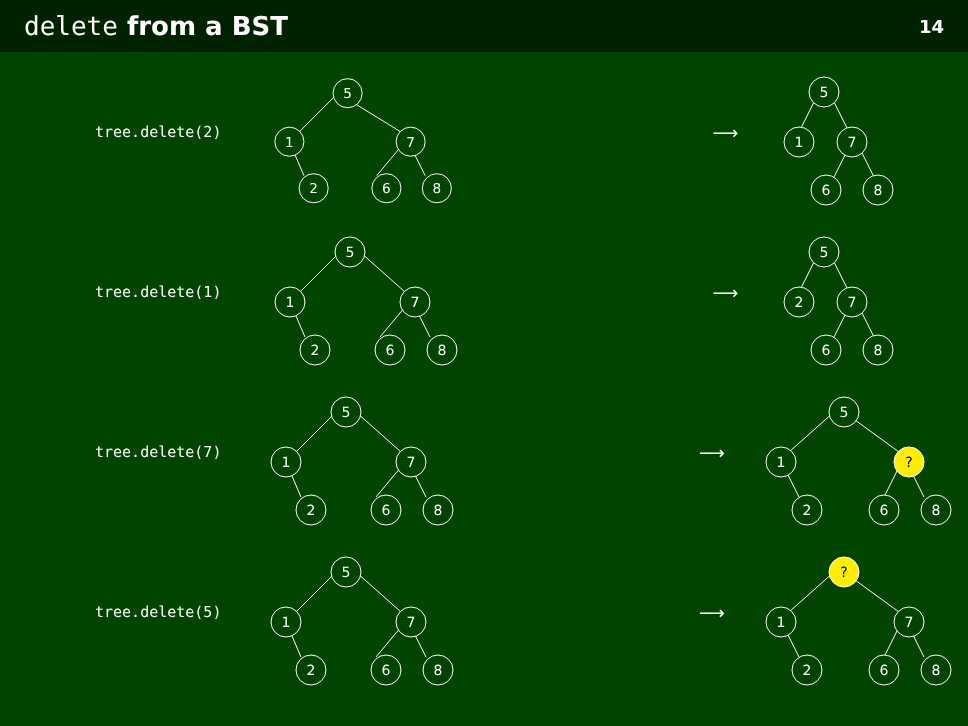delete from a BST
14
tree.delete(2)
5
1
7
2
6
8
⟶
5
1
7
6
8
tree.delete(1)
5
1
7
2
6
8
⟶
5
2
7
6
8
tree.delete(7)
5
1
7
2
6
8
⟶
5
1
?
2
6
8
tree.delete(5)
5
1
7
2
6
8
⟶
?
1
7
2
6
8